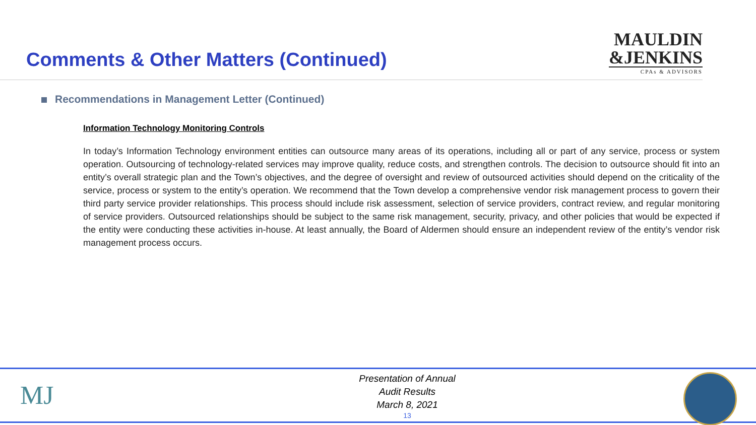Comments & Other Matters (Continued)
MAULDIN
&JENKINS
CPAs & ADVISORS
Recommendations in Management Letter (Continued)
Information Technology Monitoring Controls
In today’s Information Technology environment entities can outsource many areas of its operations, including all or part of any service, process or system operation. Outsourcing of technology-related services may improve quality, reduce costs, and strengthen controls. The decision to outsource should fit into an entity’s overall strategic plan and the Town’s objectives, and the degree of oversight and review of outsourced activities should depend on the criticality of the service, process or system to the entity’s operation. We recommend that the Town develop a comprehensive vendor risk management process to govern their third party service provider relationships. This process should include risk assessment, selection of service providers, contract review, and regular monitoring of service providers. Outsourced relationships should be subject to the same risk management, security, privacy, and other policies that would be expected if the entity were conducting these activities in-house. At least annually, the Board of Aldermen should ensure an independent review of the entity’s vendor risk management process occurs.
MJ
Presentation of Annual
Audit Results
March 8, 2021
13